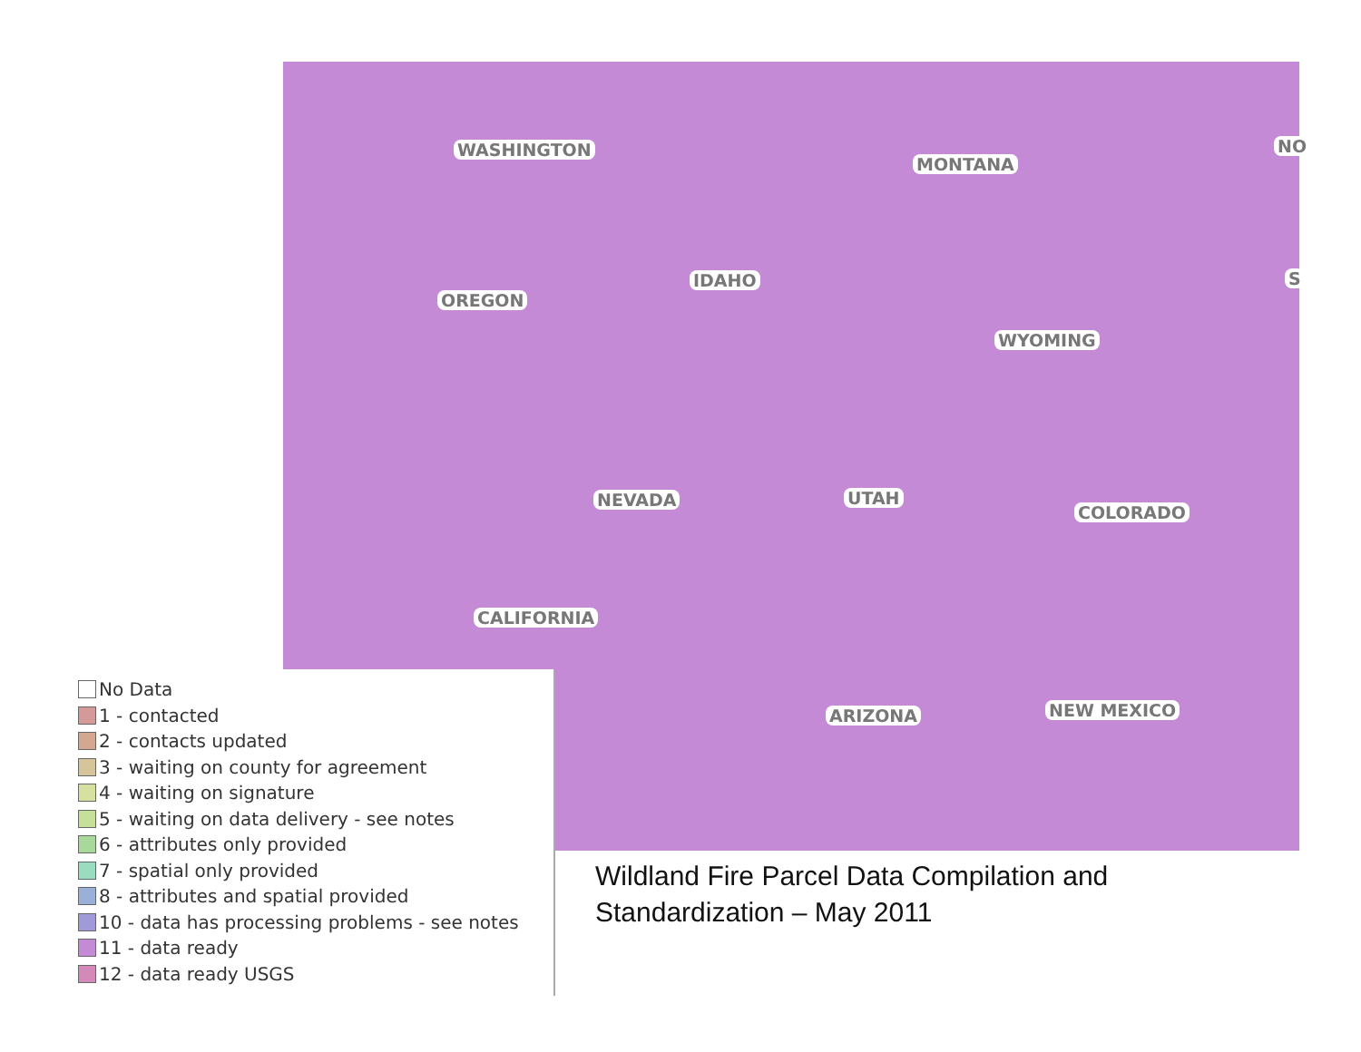WASHINGTON
MONTANA
NO
IDAHO
OREGON
WYOMING
S
NEVADA UTAH
COLORADO
CALIFORNIA
ARIZONA NEW MEXICO
No Data
1 - contacted
2 - contacts updated
3 - waiting on county for agreement
4 - waiting on signature
5 - waiting on data delivery - see notes
6 - attributes only provided
7 - spatial only provided
8 - attributes and spatial provided
10 - data has processing problems - see notes
11 - data ready
12 - data ready USGS
Wildland Fire Parcel Data Compilation and
Standardization – May 2011